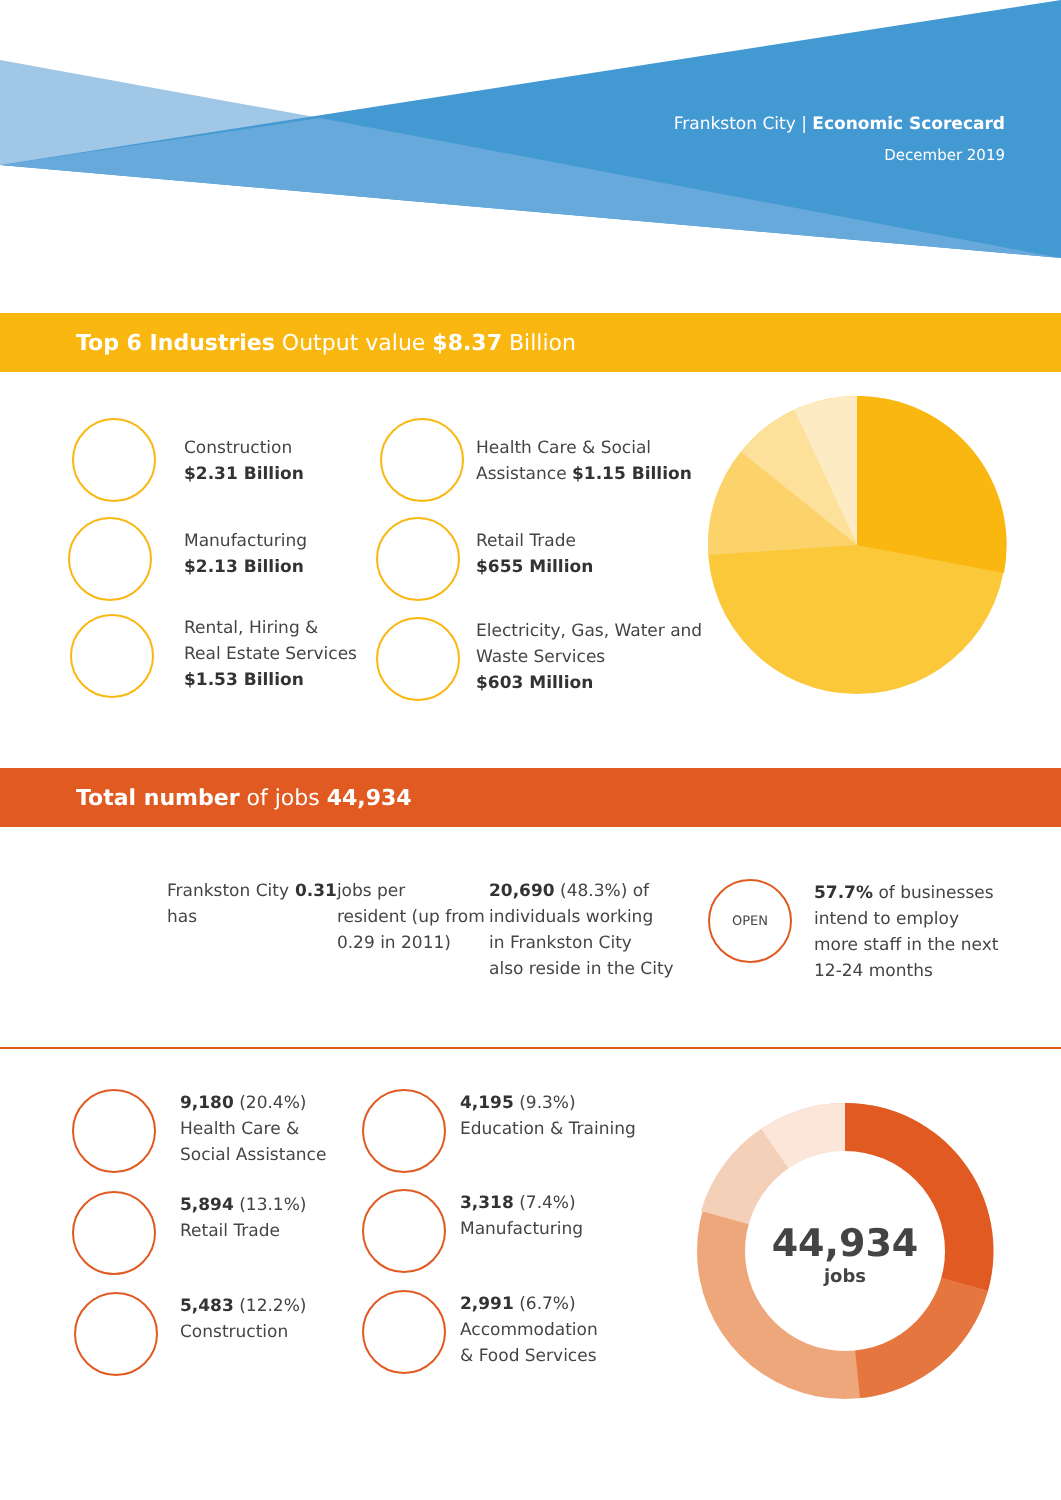Frankston City | Economic Scorecard
December 2019
Top 6 Industries Output value $8.37 Billion
Construction
$2.31 Billion
Manufacturing
$2.13 Billion
Rental, Hiring &
Real Estate Services
$1.53 Billion
Health Care & Social
Assistance $1.15 Billion
Retail Trade
$655 Million
Electricity, Gas, Water and
Waste Services
$603 Million
Total number of jobs 44,934
Frankston City
has 0.31 jobs per
resident (up from
0.29 in 2011)
20,690 (48.3%) of
individuals working
in Frankston City
also reside in the City
OPEN
57.7% of businesses
intend to employ
more staff in the next
12-24 months
9,180 (20.4%)
Health Care &
Social Assistance
5,894 (13.1%)
Retail Trade
5,483 (12.2%)
Construction
4,195 (9.3%)
Education & Training
3,318 (7.4%)
Manufacturing
2,991 (6.7%)
Accommodation
& Food Services
44,934
jobs